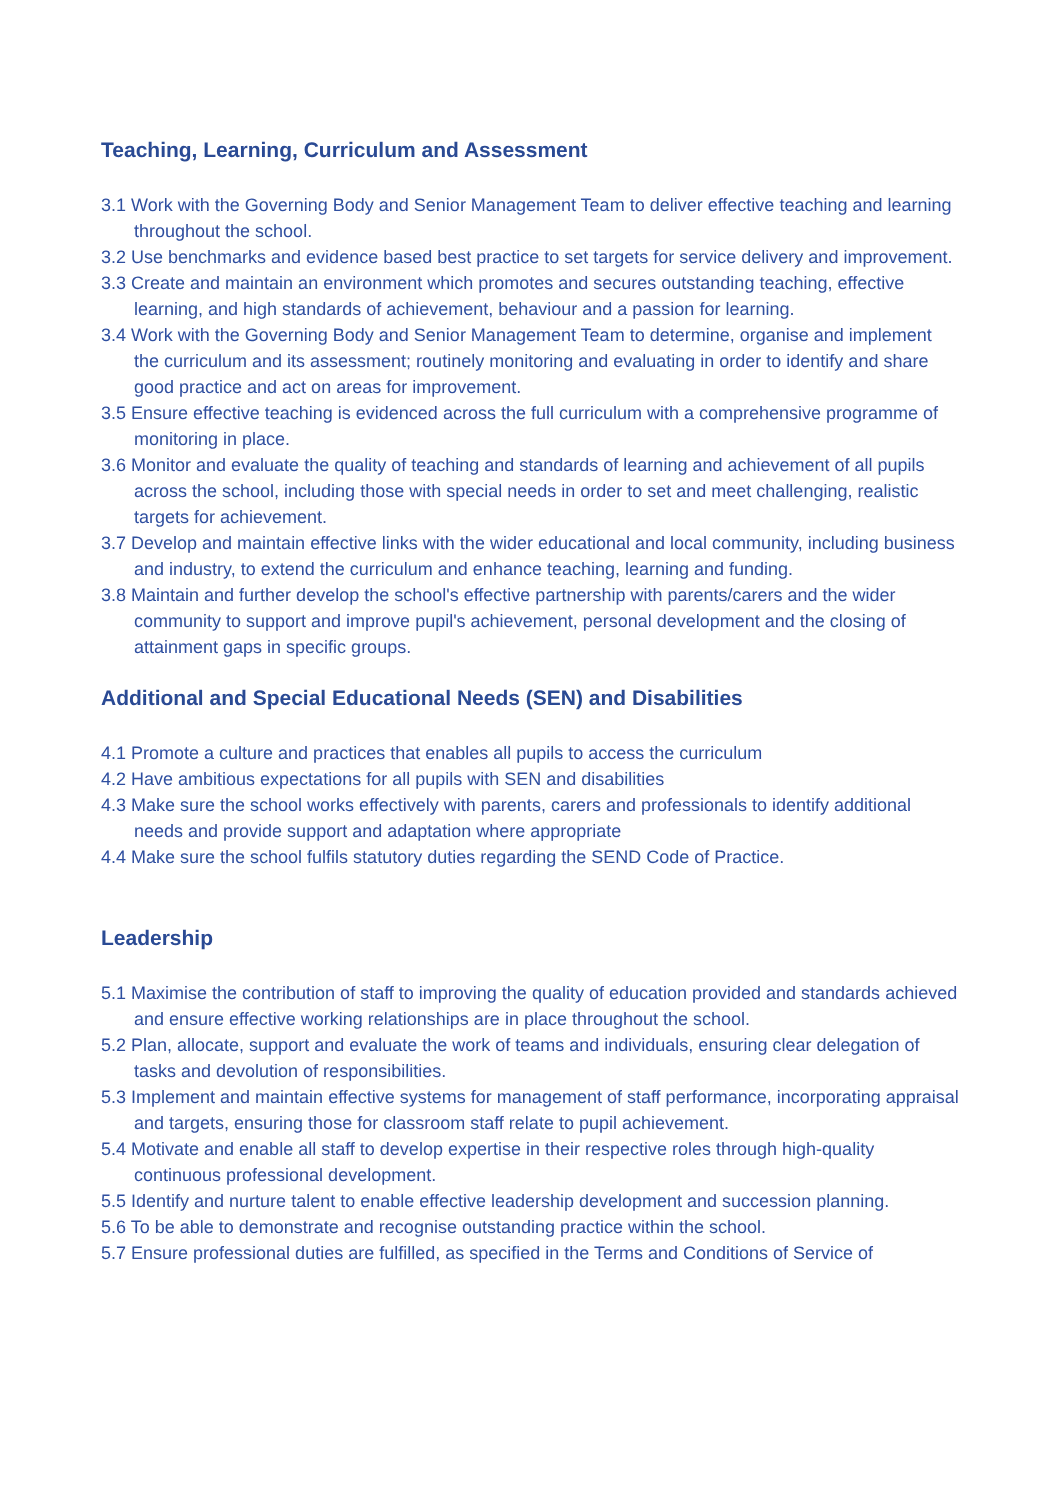Teaching, Learning, Curriculum and Assessment
3.1 Work with the Governing Body and Senior Management Team to deliver effective teaching and learning throughout the school.
3.2 Use benchmarks and evidence based best practice to set targets for service delivery and improvement.
3.3 Create and maintain an environment which promotes and secures outstanding teaching, effective learning, and high standards of achievement, behaviour and a passion for learning.
3.4 Work with the Governing Body and Senior Management Team to determine, organise and implement the curriculum and its assessment; routinely monitoring and evaluating in order to identify and share good practice and act on areas for improvement.
3.5 Ensure effective teaching is evidenced across the full curriculum with a comprehensive programme of monitoring in place.
3.6 Monitor and evaluate the quality of teaching and standards of learning and achievement of all pupils across the school, including those with special needs in order to set and meet challenging, realistic targets for achievement.
3.7 Develop and maintain effective links with the wider educational and local community, including business and industry, to extend the curriculum and enhance teaching, learning and funding.
3.8 Maintain and further develop the school's effective partnership with parents/carers and the wider community to support and improve pupil's achievement, personal development and the closing of attainment gaps in specific groups.
Additional and Special Educational Needs (SEN) and Disabilities
4.1 Promote a culture and practices that enables all pupils to access the curriculum
4.2 Have ambitious expectations for all pupils with SEN and disabilities
4.3 Make sure the school works effectively with parents, carers and professionals to identify additional needs and provide support and adaptation where appropriate
4.4 Make sure the school fulfils statutory duties regarding the SEND Code of Practice.
Leadership
5.1 Maximise the contribution of staff to improving the quality of education provided and standards achieved and ensure effective working relationships are in place throughout the school.
5.2 Plan, allocate, support and evaluate the work of teams and individuals, ensuring clear delegation of tasks and devolution of responsibilities.
5.3 Implement and maintain effective systems for management of staff performance, incorporating appraisal and targets, ensuring those for classroom staff relate to pupil achievement.
5.4 Motivate and enable all staff to develop expertise in their respective roles through high-quality continuous professional development.
5.5 Identify and nurture talent to enable effective leadership development and succession planning.
5.6 To be able to demonstrate and recognise outstanding practice within the school.
5.7 Ensure professional duties are fulfilled, as specified in the Terms and Conditions of Service of